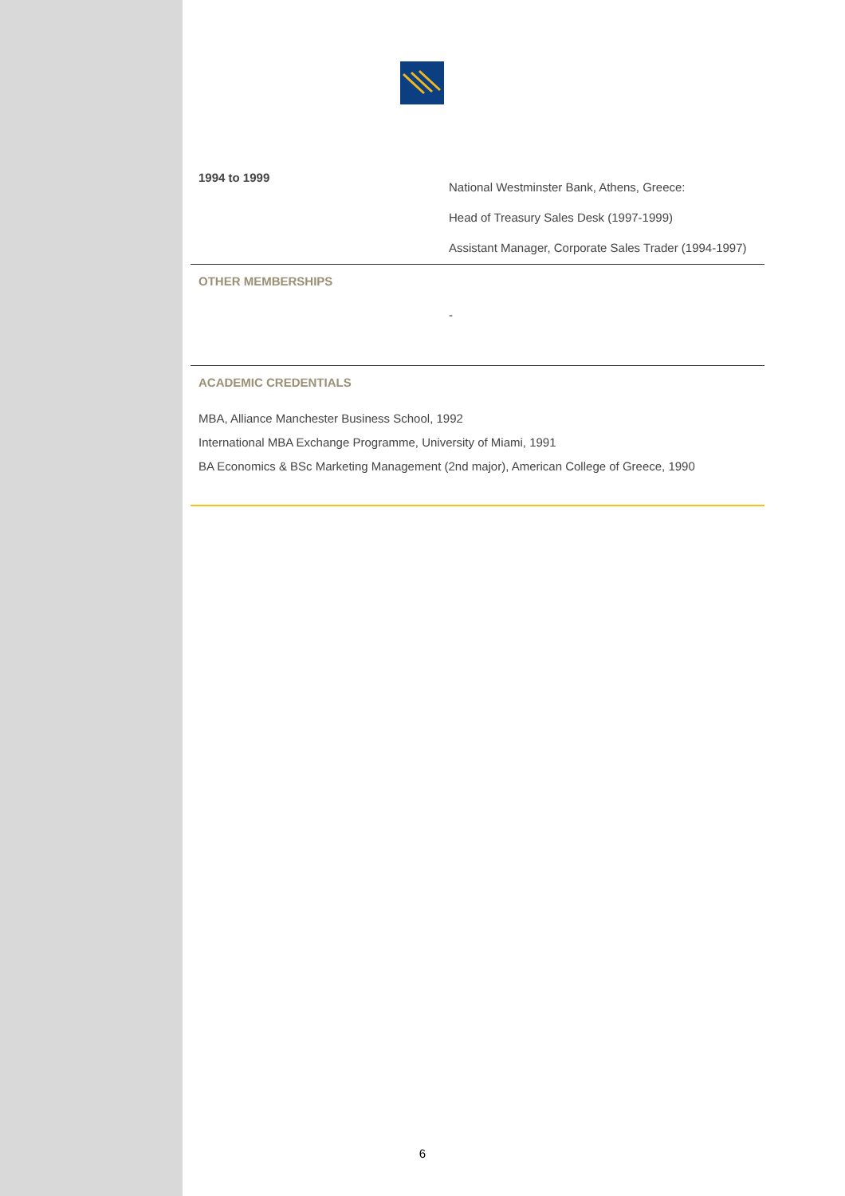1994 to 1999
National Westminster Bank, Athens, Greece:
Head of Treasury Sales Desk (1997-1999)
Assistant Manager, Corporate Sales Trader (1994-1997)
OTHER MEMBERSHIPS
-
ACADEMIC CREDENTIALS
MBA, Alliance Manchester Business School, 1992
International MBA Exchange Programme, University of Miami, 1991
BA Economics & BSc Marketing Management (2nd major), American College of Greece, 1990
6